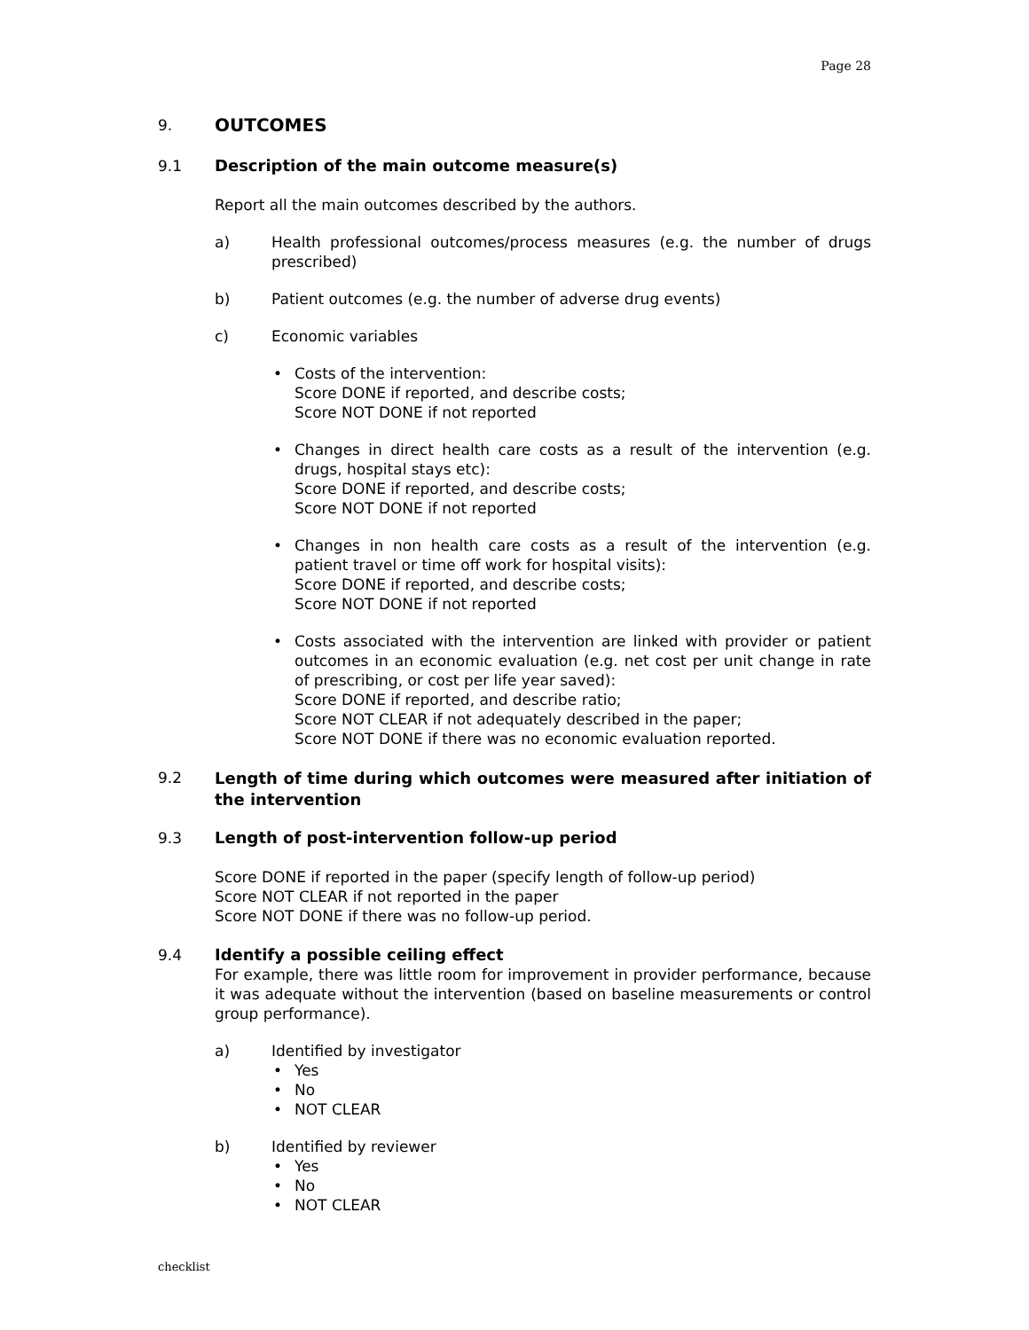Page 28
9. OUTCOMES
9.1 Description of the main outcome measure(s)
Report all the main outcomes described by the authors.
a) Health professional outcomes/process measures (e.g. the number of drugs prescribed)
b) Patient outcomes (e.g. the number of adverse drug events)
c) Economic variables
• Costs of the intervention:
Score DONE if reported, and describe costs;
Score NOT DONE if not reported
• Changes in direct health care costs as a result of the intervention (e.g. drugs, hospital stays etc):
Score DONE if reported, and describe costs;
Score NOT DONE if not reported
• Changes in non health care costs as a result of the intervention (e.g. patient travel or time off work for hospital visits):
Score DONE if reported, and describe costs;
Score NOT DONE if not reported
• Costs associated with the intervention are linked with provider or patient outcomes in an economic evaluation (e.g. net cost per unit change in rate of prescribing, or cost per life year saved):
Score DONE if reported, and describe ratio;
Score NOT CLEAR if not adequately described in the paper;
Score NOT DONE if there was no economic evaluation reported.
9.2 Length of time during which outcomes were measured after initiation of the intervention
9.3 Length of post-intervention follow-up period
Score DONE if reported in the paper (specify length of follow-up period)
Score NOT CLEAR if not reported in the paper
Score NOT DONE if there was no follow-up period.
9.4 Identify a possible ceiling effect
For example, there was little room for improvement in provider performance, because it was adequate without the intervention (based on baseline measurements or control group performance).
a) Identified by investigator
• Yes
• No
• NOT CLEAR
b) Identified by reviewer
• Yes
• No
• NOT CLEAR
checklist